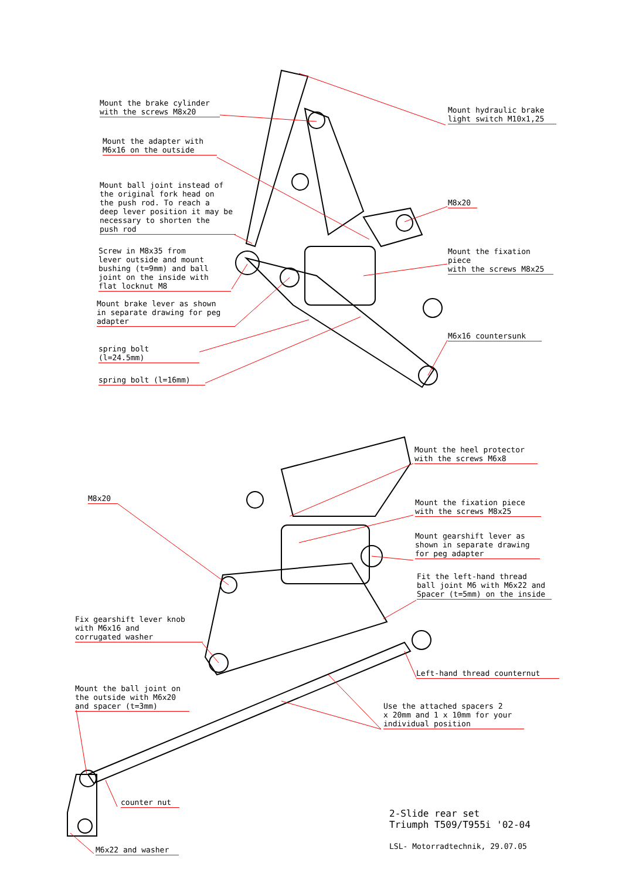Mount the brake cylinder
with the screws M8x20
Mount the adapter with
M6x16 on the outside
Mount ball joint instead of
the original fork head on
the push rod. To reach a
deep lever position it may be
necessary to shorten the
push rod
Screw in M8x35 from
lever outside and mount
bushing (t=9mm) and ball
joint on the inside with
flat locknut M8
Mount brake lever as shown
in separate drawing for peg
adapter
spring bolt (l=24.5mm)
spring bolt (l=16mm)
Mount hydraulic brake
light switch M10x1,25
M8x20
Mount the fixation piece
with the screws M8x25
M6x16 countersunk
M8x20
Mount the heel protector
with the screws M6x8
Mount the fixation piece
with the screws M8x25
Mount gearshift lever as
shown in separate drawing
for peg adapter
Fit the left-hand thread
ball joint M6 with M6x22 and
Spacer (t=5mm) on the inside
Fix gearshift lever knob
with M6x16 and
corrugated washer
Left-hand thread counternut
Mount the ball joint on
the outside with M6x20
and spacer (t=3mm)
Use the attached spacers 2
x 20mm and 1 x 10mm for your
individual position
counter nut
M6x22 and washer
2-Slide rear set
Triumph T509/T955i '02-04
LSL- Motorradtechnik, 29.07.05